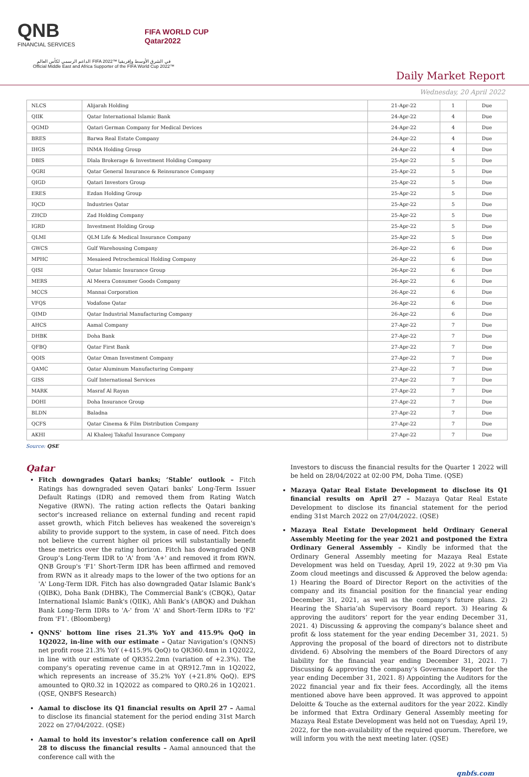QNB
FINANCIAL SERVICES
FIFA WORLD CUP
Qatar2022
الداعم الرسمي لكأس العالم FIFA 2022™ في الشرق الأوسط وإفريقيا
Official Middle East and Africa Supporter of the FIFA World Cup 2022™
Daily Market Report
Wednesday, 20 April 2022
| NLCS | Alijarah Holding | 21-Apr-22 | 1 | Due |
| QIIK | Qatar International Islamic Bank | 24-Apr-22 | 4 | Due |
| QGMD | Qatari German Company for Medical Devices | 24-Apr-22 | 4 | Due |
| BRES | Barwa Real Estate Company | 24-Apr-22 | 4 | Due |
| IHGS | INMA Holding Group | 24-Apr-22 | 4 | Due |
| DBIS | Dlala Brokerage & Investment Holding Company | 25-Apr-22 | 5 | Due |
| QGRI | Qatar General Insurance & Reinsurance Company | 25-Apr-22 | 5 | Due |
| QIGD | Qatari Investors Group | 25-Apr-22 | 5 | Due |
| ERES | Ezdan Holding Group | 25-Apr-22 | 5 | Due |
| IQCD | Industries Qatar | 25-Apr-22 | 5 | Due |
| ZHCD | Zad Holding Company | 25-Apr-22 | 5 | Due |
| IGRD | Investment Holding Group | 25-Apr-22 | 5 | Due |
| QLMI | QLM Life & Medical Insurance Company | 25-Apr-22 | 5 | Due |
| GWCS | Gulf Warehousing Company | 26-Apr-22 | 6 | Due |
| MPHC | Mesaieed Petrochemical Holding Company | 26-Apr-22 | 6 | Due |
| QISI | Qatar Islamic Insurance Group | 26-Apr-22 | 6 | Due |
| MERS | Al Meera Consumer Goods Company | 26-Apr-22 | 6 | Due |
| MCCS | Mannai Corporation | 26-Apr-22 | 6 | Due |
| VFQS | Vodafone Qatar | 26-Apr-22 | 6 | Due |
| QIMD | Qatar Industrial Manufacturing Company | 26-Apr-22 | 6 | Due |
| AHCS | Aamal Company | 27-Apr-22 | 7 | Due |
| DHBK | Doha Bank | 27-Apr-22 | 7 | Due |
| QFBQ | Qatar First Bank | 27-Apr-22 | 7 | Due |
| QOIS | Qatar Oman Investment Company | 27-Apr-22 | 7 | Due |
| QAMC | Qatar Aluminum Manufacturing Company | 27-Apr-22 | 7 | Due |
| GISS | Gulf International Services | 27-Apr-22 | 7 | Due |
| MARK | Masraf Al Rayan | 27-Apr-22 | 7 | Due |
| DOHI | Doha Insurance Group | 27-Apr-22 | 7 | Due |
| BLDN | Baladna | 27-Apr-22 | 7 | Due |
| QCFS | Qatar Cinema & Film Distribution Company | 27-Apr-22 | 7 | Due |
| AKHI | Al Khaleej Takaful Insurance Company | 27-Apr-22 | 7 | Due |
Source: QSE
Qatar
Fitch downgrades Qatari banks; ‘Stable’ outlook – Fitch Ratings has downgraded seven Qatari banks' Long-Term Issuer Default Ratings (IDR) and removed them from Rating Watch Negative (RWN). The rating action reflects the Qatari banking sector's increased reliance on external funding and recent rapid asset growth, which Fitch believes has weakened the sovereign's ability to provide support to the system, in case of need. Fitch does not believe the current higher oil prices will substantially benefit these metrics over the rating horizon. Fitch has downgraded QNB Group’s Long-Term IDR to 'A' from 'A+' and removed it from RWN. QNB Group's 'F1' Short-Term IDR has been affirmed and removed from RWN as it already maps to the lower of the two options for an 'A' Long-Term IDR. Fitch has also downgraded Qatar Islamic Bank’s (QIBK), Doha Bank (DHBK), The Commercial Bank’s (CBQK), Qatar International Islamic Bank's (QIIK), Ahli Bank’s (ABQK) and Dukhan Bank Long-Term IDRs to 'A-' from 'A' and Short-Term IDRs to 'F2' from 'F1'. (Bloomberg)
QNNS' bottom line rises 21.3% YoY and 415.9% QoQ in 1Q2022, in-line with our estimate – Qatar Navigation’s (QNNS) net profit rose 21.3% YoY (+415.9% QoQ) to QR360.4mn in 1Q2022, in line with our estimate of QR352.2mn (variation of +2.3%). The company's operating revenue came in at QR912.7mn in 1Q2022, which represents an increase of 35.2% YoY (+21.8% QoQ). EPS amounted to QR0.32 in 1Q2022 as compared to QR0.26 in 1Q2021. (QSE, QNBFS Research)
Aamal to disclose its Q1 financial results on April 27 – Aamal to disclose its financial statement for the period ending 31st March 2022 on 27/04/2022. (QSE)
Aamal to hold its investor’s relation conference call on April 28 to discuss the financial results – Aamal announced that the conference call with the
Investors to discuss the financial results for the Quarter 1 2022 will be held on 28/04/2022 at 02:00 PM, Doha Time. (QSE)
Mazaya Qatar Real Estate Development to disclose its Q1 financial results on April 27 – Mazaya Qatar Real Estate Development to disclose its financial statement for the period ending 31st March 2022 on 27/04/2022. (QSE)
Mazaya Real Estate Development held Ordinary General Assembly Meeting for the year 2021 and postponed the Extra Ordinary General Assembly – Kindly be informed that the Ordinary General Assembly meeting for Mazaya Real Estate Development was held on Tuesday, April 19, 2022 at 9:30 pm Via Zoom cloud meetings and discussed & Approved the below agenda: 1) Hearing the Board of Director Report on the activities of the company and its financial position for the financial year ending December 31, 2021, as well as the company’s future plans. 2) Hearing the Sharia’ah Supervisory Board report. 3) Hearing & approving the auditors’ report for the year ending December 31, 2021. 4) Discussing & approving the company’s balance sheet and profit & loss statement for the year ending December 31, 2021. 5) Approving the proposal of the board of directors not to distribute dividend. 6) Absolving the members of the Board Directors of any liability for the financial year ending December 31, 2021. 7) Discussing & approving the company’s Governance Report for the year ending December 31, 2021. 8) Appointing the Auditors for the 2022 financial year and fix their fees. Accordingly, all the items mentioned above have been approved. It was approved to appoint Deloitte & Touche as the external auditors for the year 2022. Kindly be informed that Extra Ordinary General Assembly meeting for Mazaya Real Estate Development was held not on Tuesday, April 19, 2022, for the non-availability of the required quorum. Therefore, we will inform you with the next meeting later. (QSE)
qnbfs.com